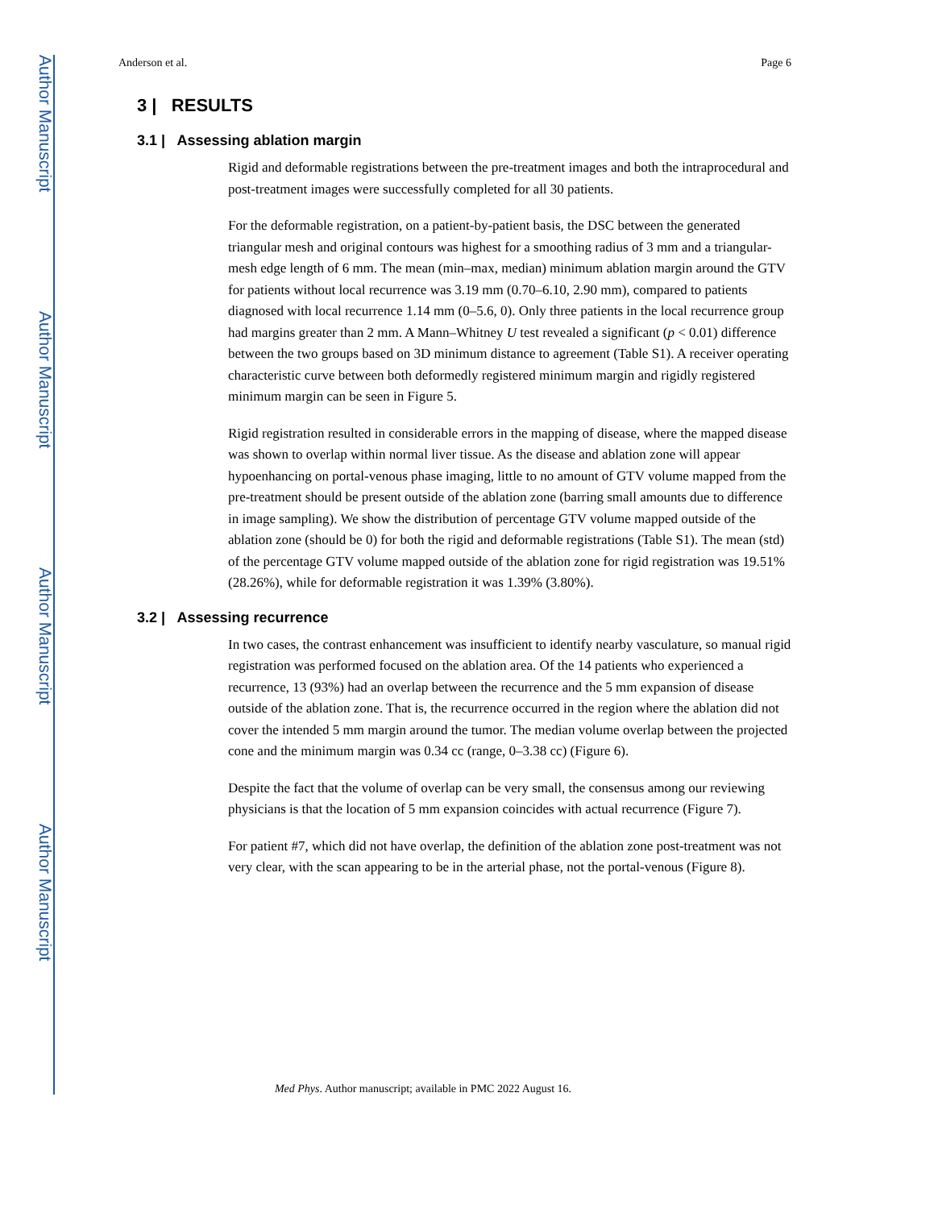Author Manuscript
Author Manuscript
Author Manuscript
Author Manuscript
Anderson et al. Page 6
3 | RESULTS
3.1 | Assessing ablation margin
Rigid and deformable registrations between the pre-treatment images and both the intraprocedural and post-treatment images were successfully completed for all 30 patients.
For the deformable registration, on a patient-by-patient basis, the DSC between the generated triangular mesh and original contours was highest for a smoothing radius of 3 mm and a triangular-mesh edge length of 6 mm. The mean (min–max, median) minimum ablation margin around the GTV for patients without local recurrence was 3.19 mm (0.70–6.10, 2.90 mm), compared to patients diagnosed with local recurrence 1.14 mm (0–5.6, 0). Only three patients in the local recurrence group had margins greater than 2 mm. A Mann–Whitney U test revealed a significant (p < 0.01) difference between the two groups based on 3D minimum distance to agreement (Table S1). A receiver operating characteristic curve between both deformedly registered minimum margin and rigidly registered minimum margin can be seen in Figure 5.
Rigid registration resulted in considerable errors in the mapping of disease, where the mapped disease was shown to overlap within normal liver tissue. As the disease and ablation zone will appear hypoenhancing on portal-venous phase imaging, little to no amount of GTV volume mapped from the pre-treatment should be present outside of the ablation zone (barring small amounts due to difference in image sampling). We show the distribution of percentage GTV volume mapped outside of the ablation zone (should be 0) for both the rigid and deformable registrations (Table S1). The mean (std) of the percentage GTV volume mapped outside of the ablation zone for rigid registration was 19.51% (28.26%), while for deformable registration it was 1.39% (3.80%).
3.2 | Assessing recurrence
In two cases, the contrast enhancement was insufficient to identify nearby vasculature, so manual rigid registration was performed focused on the ablation area. Of the 14 patients who experienced a recurrence, 13 (93%) had an overlap between the recurrence and the 5 mm expansion of disease outside of the ablation zone. That is, the recurrence occurred in the region where the ablation did not cover the intended 5 mm margin around the tumor. The median volume overlap between the projected cone and the minimum margin was 0.34 cc (range, 0–3.38 cc) (Figure 6).
Despite the fact that the volume of overlap can be very small, the consensus among our reviewing physicians is that the location of 5 mm expansion coincides with actual recurrence (Figure 7).
For patient #7, which did not have overlap, the definition of the ablation zone post-treatment was not very clear, with the scan appearing to be in the arterial phase, not the portal-venous (Figure 8).
Med Phys. Author manuscript; available in PMC 2022 August 16.